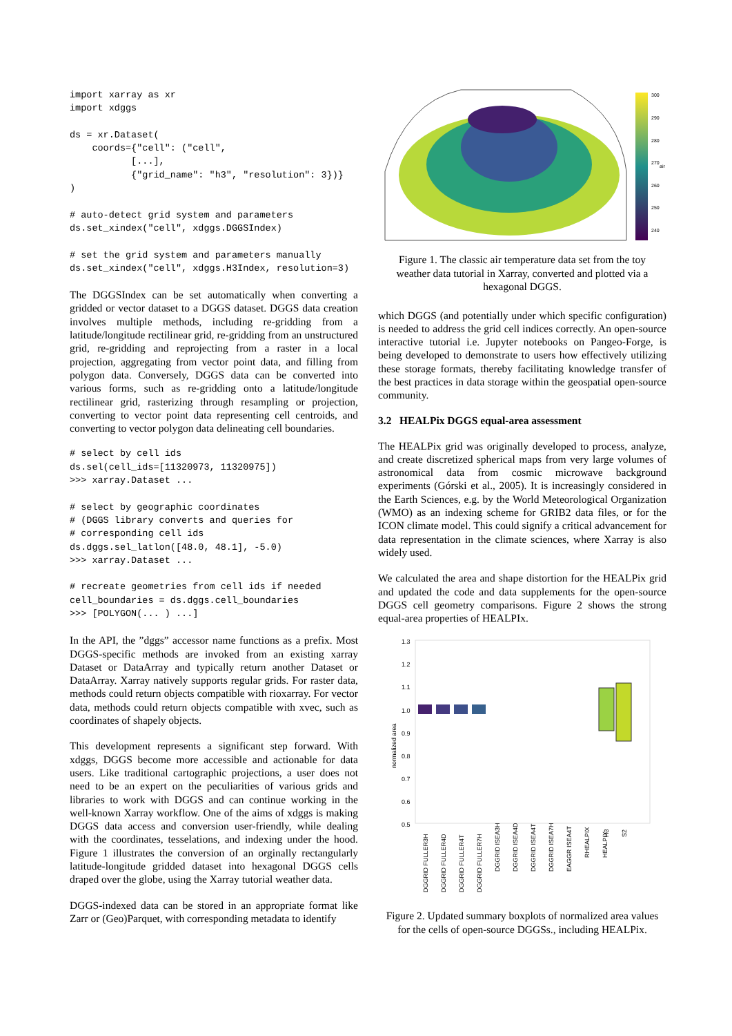import xarray as xr
import xdggs

ds = xr.Dataset(
    coords={"cell": ("cell",
           [...],
           {"grid_name": "h3", "resolution": 3})}
)

# auto-detect grid system and parameters
ds.set_xindex("cell", xdggs.DGGSIndex)

# set the grid system and parameters manually
ds.set_xindex("cell", xdggs.H3Index, resolution=3)
The DGGSIndex can be set automatically when converting a gridded or vector dataset to a DGGS dataset. DGGS data creation involves multiple methods, including re-gridding from a latitude/longitude rectilinear grid, re-gridding from an unstructured grid, re-gridding and reprojecting from a raster in a local projection, aggregating from vector point data, and filling from polygon data. Conversely, DGGS data can be converted into various forms, such as re-gridding onto a latitude/longitude rectilinear grid, rasterizing through resampling or projection, converting to vector point data representing cell centroids, and converting to vector polygon data delineating cell boundaries.
# select by cell ids
ds.sel(cell_ids=[11320973, 11320975])
>>> xarray.Dataset ...

# select by geographic coordinates
# (DGGS library converts and queries for
# corresponding cell ids
ds.dggs.sel_latlon([48.0, 48.1], -5.0)
>>> xarray.Dataset ...

# recreate geometries from cell ids if needed
cell_boundaries = ds.dggs.cell_boundaries
>>> [POLYGON(... ) ...]
In the API, the ”dggs” accessor name functions as a prefix. Most DGGS-specific methods are invoked from an existing xarray Dataset or DataArray and typically return another Dataset or DataArray. Xarray natively supports regular grids. For raster data, methods could return objects compatible with rioxarray. For vector data, methods could return objects compatible with xvec, such as coordinates of shapely objects.
This development represents a significant step forward. With xdggs, DGGS become more accessible and actionable for data users. Like traditional cartographic projections, a user does not need to be an expert on the peculiarities of various grids and libraries to work with DGGS and can continue working in the well-known Xarray workflow. One of the aims of xdggs is making DGGS data access and conversion user-friendly, while dealing with the coordinates, tesselations, and indexing under the hood. Figure 1 illustrates the conversion of an orginally rectangularly latitude-longitude gridded dataset into hexagonal DGGS cells draped over the globe, using the Xarray tutorial weather data.
DGGS-indexed data can be stored in an appropriate format like Zarr or (Geo)Parquet, with corresponding metadata to identify
300
290
280
270
260
250
240
air
Figure 1. The classic air temperature data set from the toy weather data tutorial in Xarray, converted and plotted via a hexagonal DGGS.
which DGGS (and potentially under which specific configuration) is needed to address the grid cell indices correctly. An open-source interactive tutorial i.e. Jupyter notebooks on Pangeo-Forge, is being developed to demonstrate to users how effectively utilizing these storage formats, thereby facilitating knowledge transfer of the best practices in data storage within the geospatial open-source community.
3.2 HEALPix DGGS equal-area assessment
The HEALPix grid was originally developed to process, analyze, and create discretized spherical maps from very large volumes of astronomical data from cosmic microwave background experiments (Górski et al., 2005). It is increasingly considered in the Earth Sciences, e.g. by the World Meteorological Organization (WMO) as an indexing scheme for GRIB2 data files, or for the ICON climate model. This could signify a critical advancement for data representation in the climate sciences, where Xarray is also widely used.
We calculated the area and shape distortion for the HEALPix grid and updated the code and data supplements for the open-source DGGS cell geometry comparisons. Figure 2 shows the strong equal-area properties of HEALPIx.
1.3
1.2
1.1
1.0
0.9
0.8
0.7
0.6
0.5
normalized area
DGGRID FULLER3H
DGGRID FULLER4D
DGGRID FULLER4T
DGGRID FULLER7H
DGGRID ISEA3H
DGGRID ISEA4D
DGGRID ISEA4T
DGGRID ISEA7H
EAGGR ISEA4T
RHEALPIX
HEALPIX
H3
S2
Figure 2. Updated summary boxplots of normalized area values for the cells of open-source DGGSs., including HEALPix.